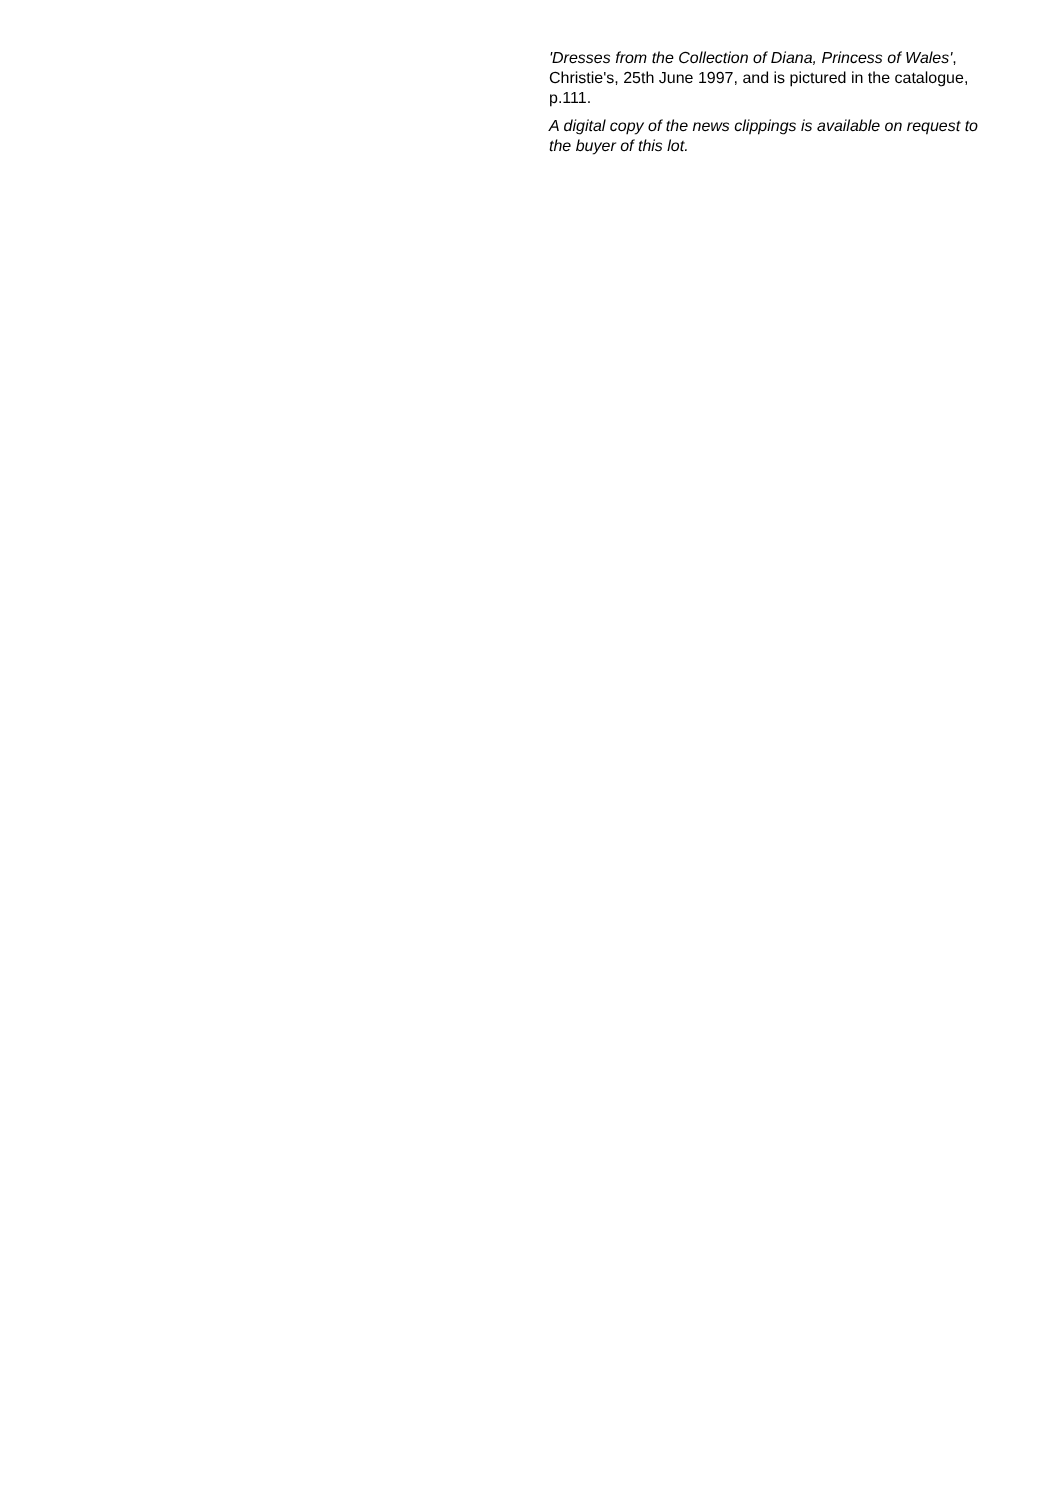'Dresses from the Collection of Diana, Princess of Wales', Christie's, 25th June 1997, and is pictured in the catalogue, p.111.
A digital copy of the news clippings is available on request to the buyer of this lot.